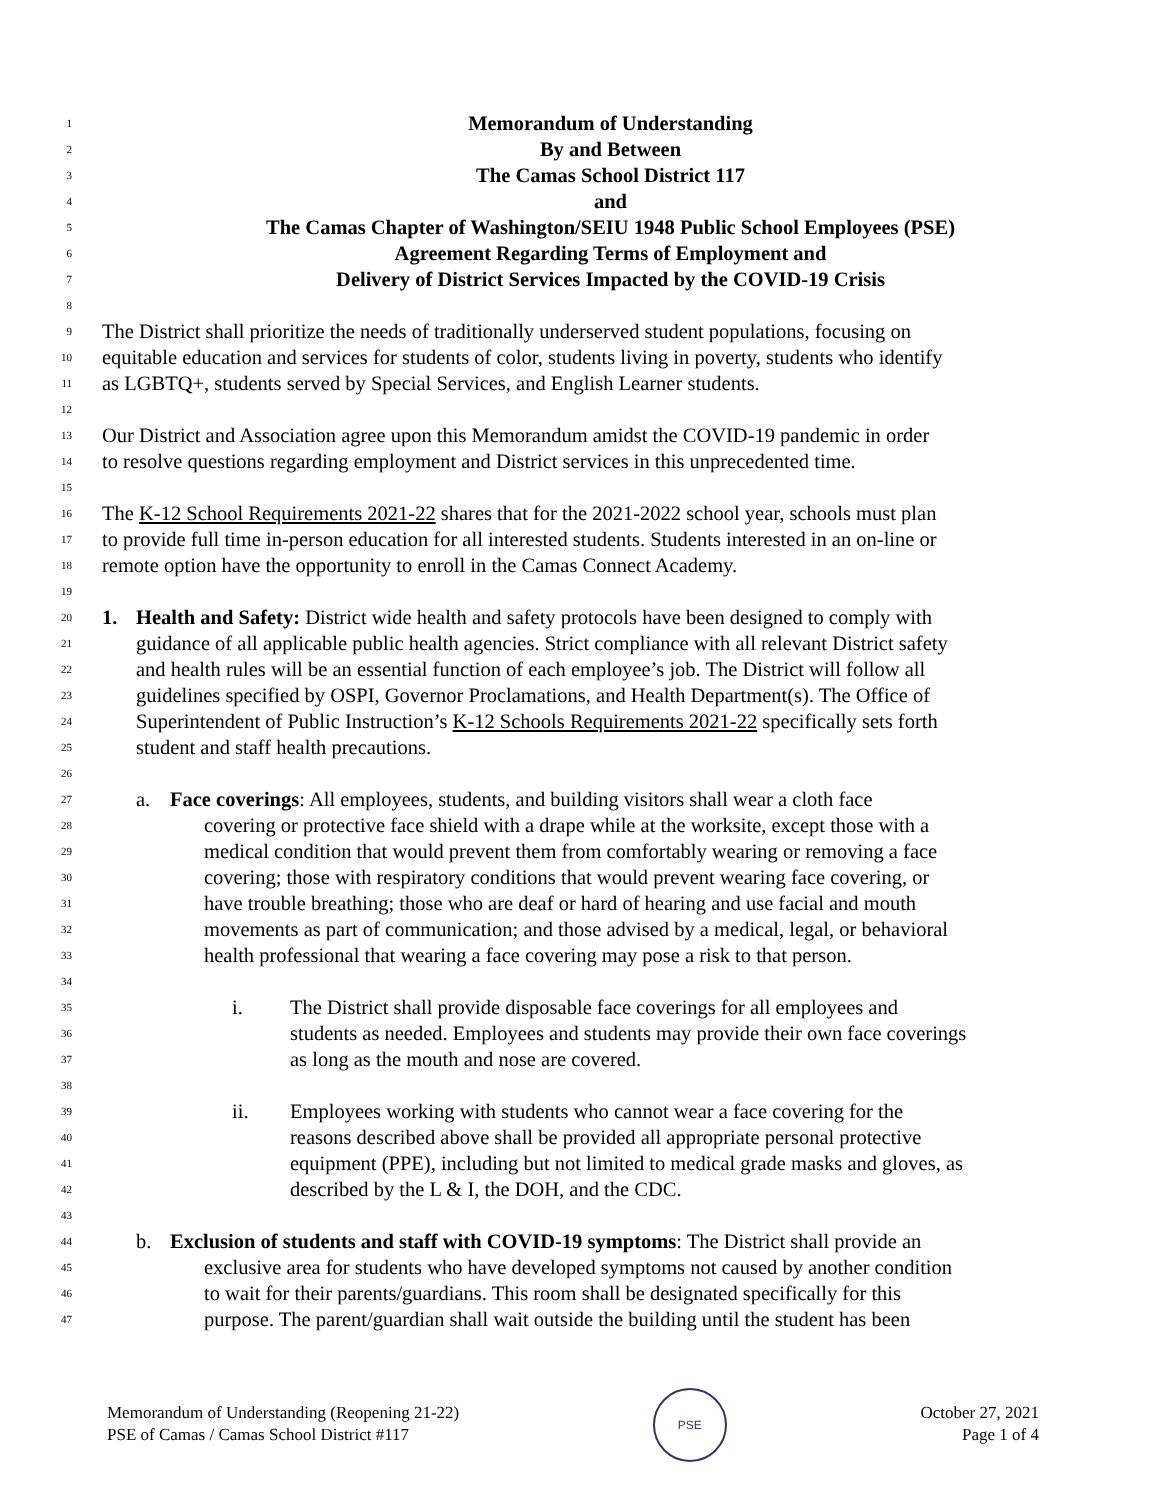1 Memorandum of Understanding
2 By and Between
3 The Camas School District 117
4 and
5 The Camas Chapter of Washington/SEIU 1948 Public School Employees (PSE)
6 Agreement Regarding Terms of Employment and
7 Delivery of District Services Impacted by the COVID-19 Crisis
8
9 The District shall prioritize the needs of traditionally underserved student populations, focusing on
10 equitable education and services for students of color, students living in poverty, students who identify
11 as LGBTQ+, students served by Special Services, and English Learner students.
12
13 Our District and Association agree upon this Memorandum amidst the COVID-19 pandemic in order
14 to resolve questions regarding employment and District services in this unprecedented time.
15
16 The K-12 School Requirements 2021-22 shares that for the 2021-2022 school year, schools must plan
17 to provide full time in-person education for all interested students. Students interested in an on-line or
18 remote option have the opportunity to enroll in the Camas Connect Academy.
19
20 1. Health and Safety: District wide health and safety protocols have been designed to comply with
21 guidance of all applicable public health agencies. Strict compliance with all relevant District safety
22 and health rules will be an essential function of each employee’s job. The District will follow all
23 guidelines specified by OSPI, Governor Proclamations, and Health Department(s). The Office of
24 Superintendent of Public Instruction’s K-12 Schools Requirements 2021-22 specifically sets forth
25 student and staff health precautions.
26
27 a. Face coverings: All employees, students, and building visitors shall wear a cloth face
28 covering or protective face shield with a drape while at the worksite, except those with a
29 medical condition that would prevent them from comfortably wearing or removing a face
30 covering; those with respiratory conditions that would prevent wearing face covering, or
31 have trouble breathing; those who are deaf or hard of hearing and use facial and mouth
32 movements as part of communication; and those advised by a medical, legal, or behavioral
33 health professional that wearing a face covering may pose a risk to that person.
34
35 i. The District shall provide disposable face coverings for all employees and
36 students as needed. Employees and students may provide their own face coverings
37 as long as the mouth and nose are covered.
38
39 ii. Employees working with students who cannot wear a face covering for the
40 reasons described above shall be provided all appropriate personal protective
41 equipment (PPE), including but not limited to medical grade masks and gloves, as
42 described by the L & I, the DOH, and the CDC.
43
44 b. Exclusion of students and staff with COVID-19 symptoms: The District shall provide an
45 exclusive area for students who have developed symptoms not caused by another condition
46 to wait for their parents/guardians. This room shall be designated specifically for this
47 purpose. The parent/guardian shall wait outside the building until the student has been
Memorandum of Understanding (Reopening 21-22)
PSE of Camas / Camas School District #117
PSE
October 27, 2021
Page 1 of 4